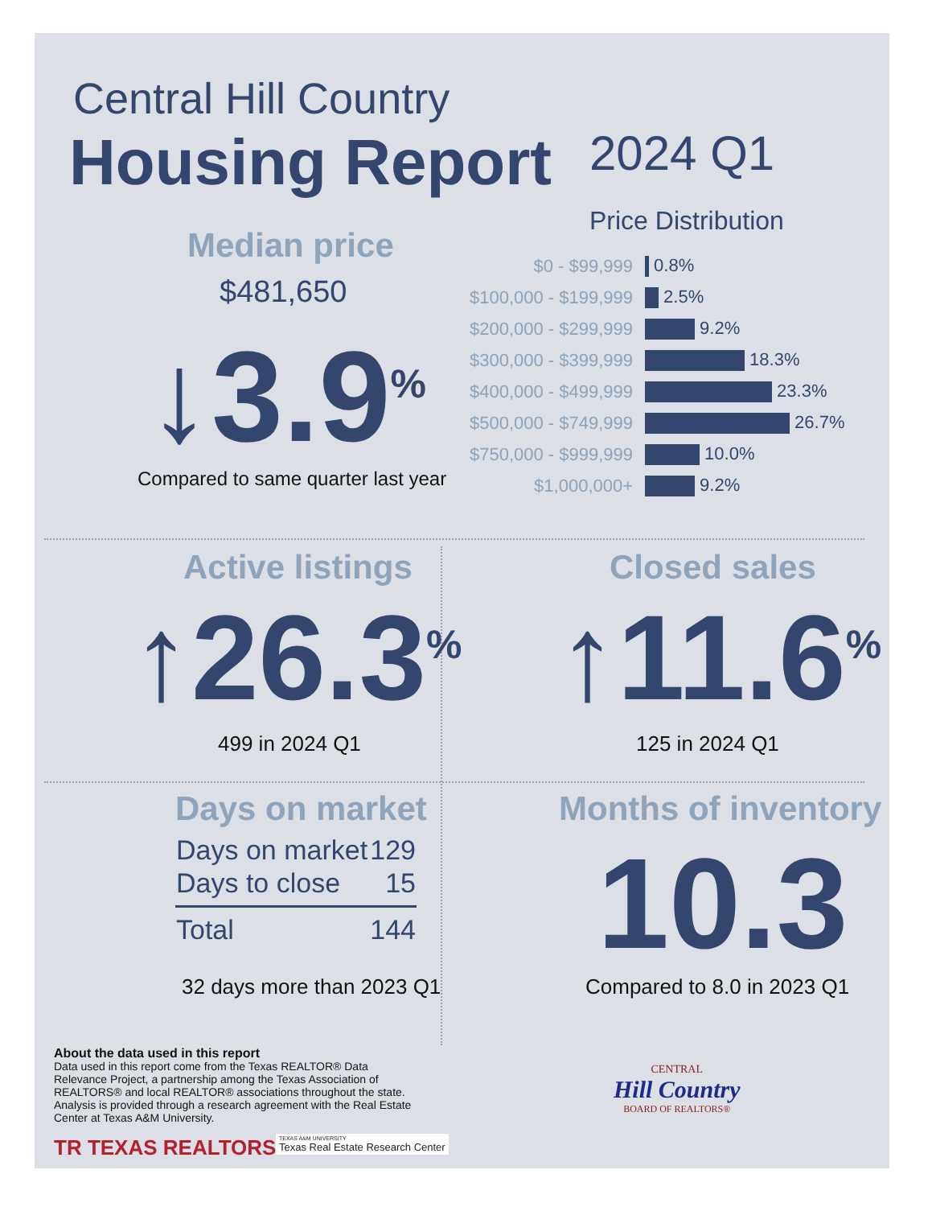Central Hill Country
Housing Report 2024 Q1
Median price
$481,650
↓3.9<sup>%</sup>
Compared to same quarter last year
Price Distribution
| $0 - $99,999 | 0.8% |
| $100,000 - $199,999 | 2.5% |
| $200,000 - $299,999 | 9.2% |
| $300,000 - $399,999 | 18.3% |
| $400,000 - $499,999 | 23.3% |
| $500,000 - $749,999 | 26.7% |
| $750,000 - $999,999 | 10.0% |
| $1,000,000+ | 9.2% |
Active listings
↑26.3<sup>%</sup>
499 in 2024 Q1
Closed sales
↑11.6<sup>%</sup>
125 in 2024 Q1
Days on market
| Days on market | 129 |
| Days to close | 15 |
| Total | 144 |
32 days more than 2023 Q1
Months of inventory
10.3
Compared to 8.0 in 2023 Q1
About the data used in this report
Data used in this report come from the Texas REALTOR® Data Relevance Project, a partnership among the Texas Association of REALTORS® and local REALTOR® associations throughout the state. Analysis is provided through a research agreement with the Real Estate Center at Texas A&M University.
TR TEXAS REALTORS
TEXAS A&M UNIVERSITY
Texas Real Estate Research Center
CENTRAL
Hill Country
BOARD OF REALTORS®